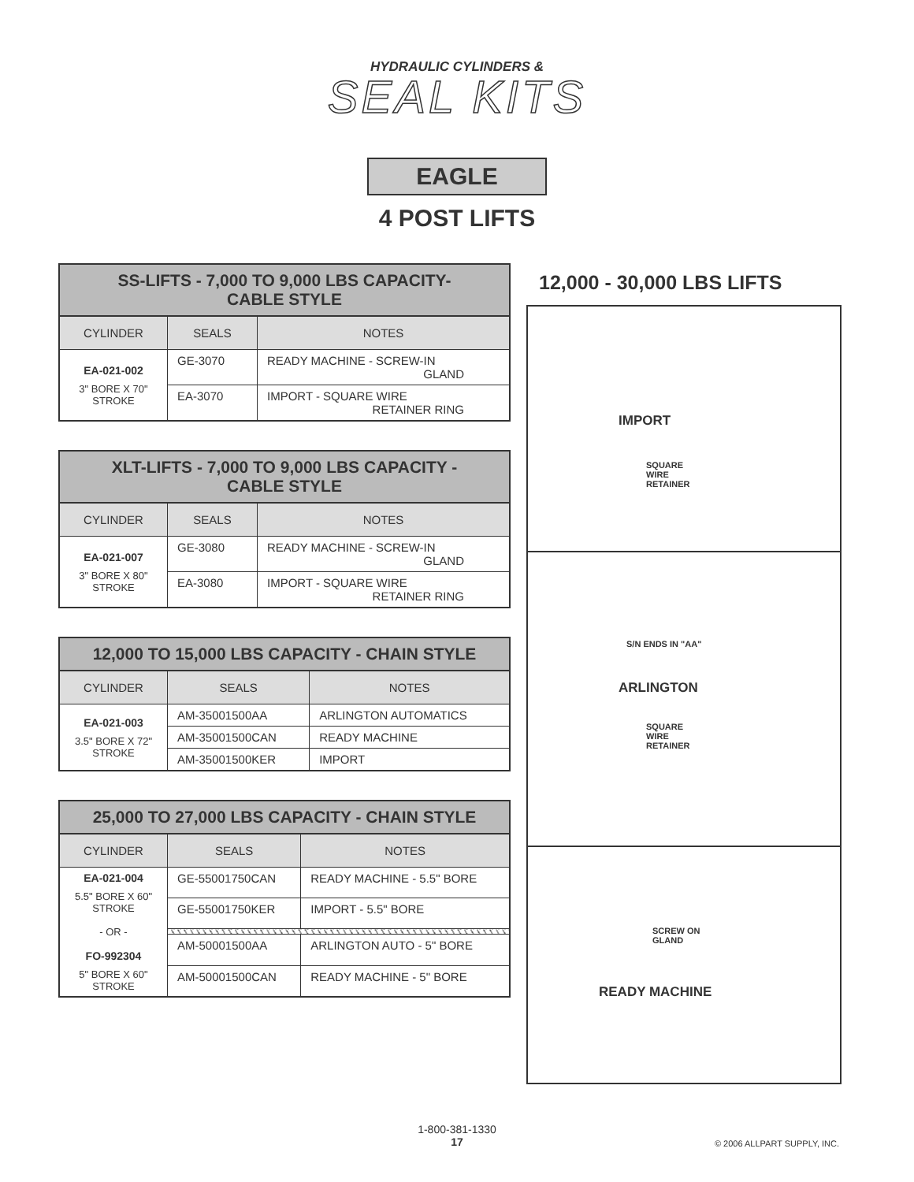HYDRAULIC CYLINDERS &
SEAL KITS
EAGLE
4 POST LIFTS
| SS-LIFTS - 7,000 TO 9,000 LBS CAPACITY- CABLE STYLE | | |
| --- | --- | --- |
| CYLINDER | SEALS | NOTES |
| EA-021-002 3" BORE X 70" STROKE | GE-3070 | READY MACHINE - SCREW-IN GLAND |
| | EA-3070 | IMPORT - SQUARE WIRE RETAINER RING |
| XLT-LIFTS - 7,000 TO 9,000 LBS CAPACITY - CABLE STYLE | | |
| --- | --- | --- |
| CYLINDER | SEALS | NOTES |
| EA-021-007 3" BORE X 80" STROKE | GE-3080 | READY MACHINE - SCREW-IN GLAND |
| | EA-3080 | IMPORT - SQUARE WIRE RETAINER RING |
| 12,000 TO 15,000 LBS CAPACITY - CHAIN STYLE | | |
| --- | --- | --- |
| CYLINDER | SEALS | NOTES |
| EA-021-003 3.5" BORE X 72" STROKE | AM-35001500AA | ARLINGTON AUTOMATICS |
| | AM-35001500CAN | READY MACHINE |
| | AM-35001500KER | IMPORT |
| 25,000 TO 27,000 LBS CAPACITY - CHAIN STYLE | | |
| --- | --- | --- |
| CYLINDER | SEALS | NOTES |
| EA-021-004 5.5" BORE X 60" STROKE - OR - FO-992304 5" BORE X 60" STROKE | GE-55001750CAN | READY MACHINE - 5.5" BORE |
| | GE-55001750KER | IMPORT - 5.5" BORE |
| | AM-50001500AA | ARLINGTON AUTO - 5" BORE |
| | AM-50001500CAN | READY MACHINE - 5" BORE |
12,000 - 30,000 LBS LIFTS
IMPORT
SQUARE
WIRE
RETAINER
S/N ENDS IN "AA"
ARLINGTON
SQUARE
WIRE
RETAINER
SCREW ON
GLAND
READY MACHINE
1-800-381-1330
17
© 2006 ALLPART SUPPLY, INC.